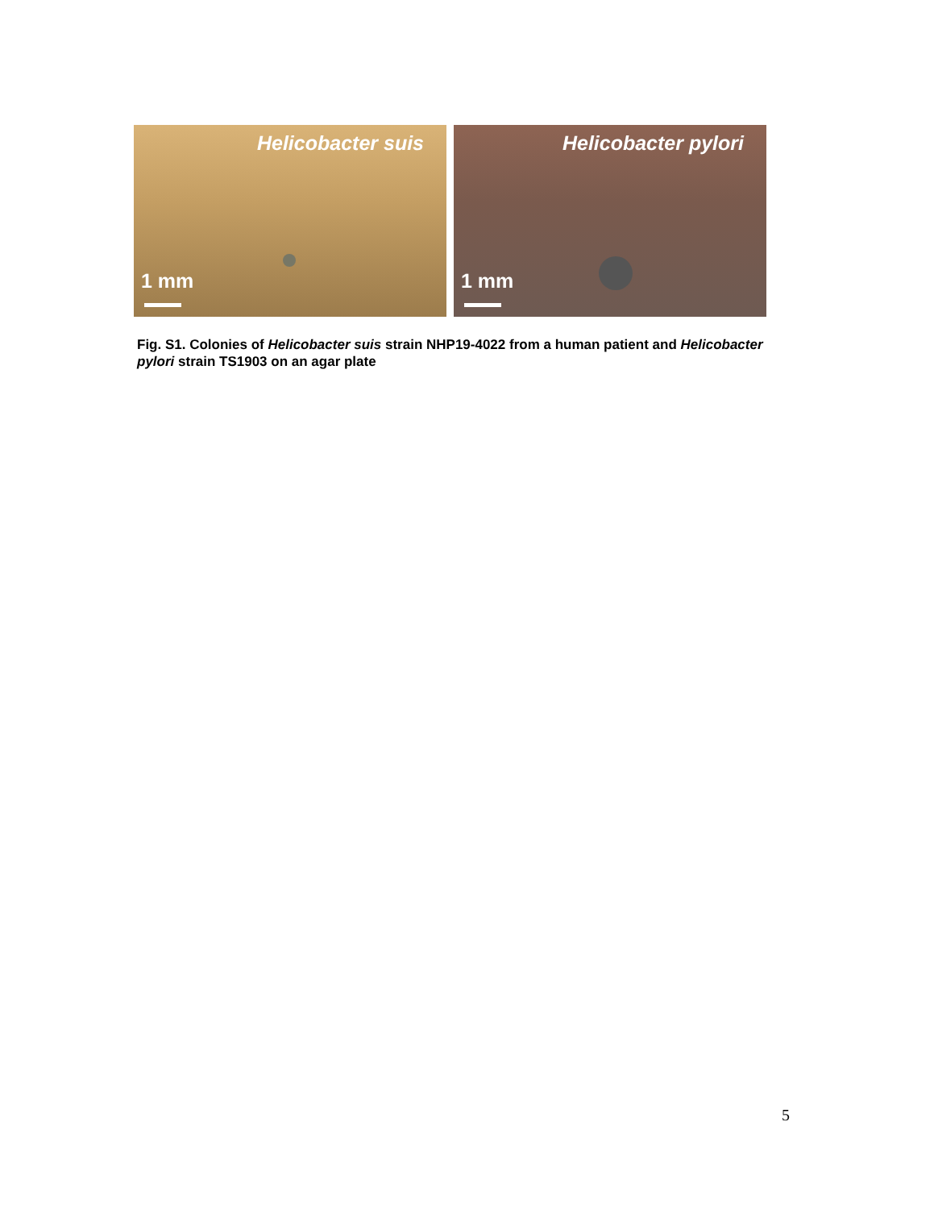Helicobacter suis
1 mm
Helicobacter pylori
1 mm
Fig. S1. Colonies of Helicobacter suis strain NHP19-4022 from a human patient and Helicobacter pylori strain TS1903 on an agar plate
5